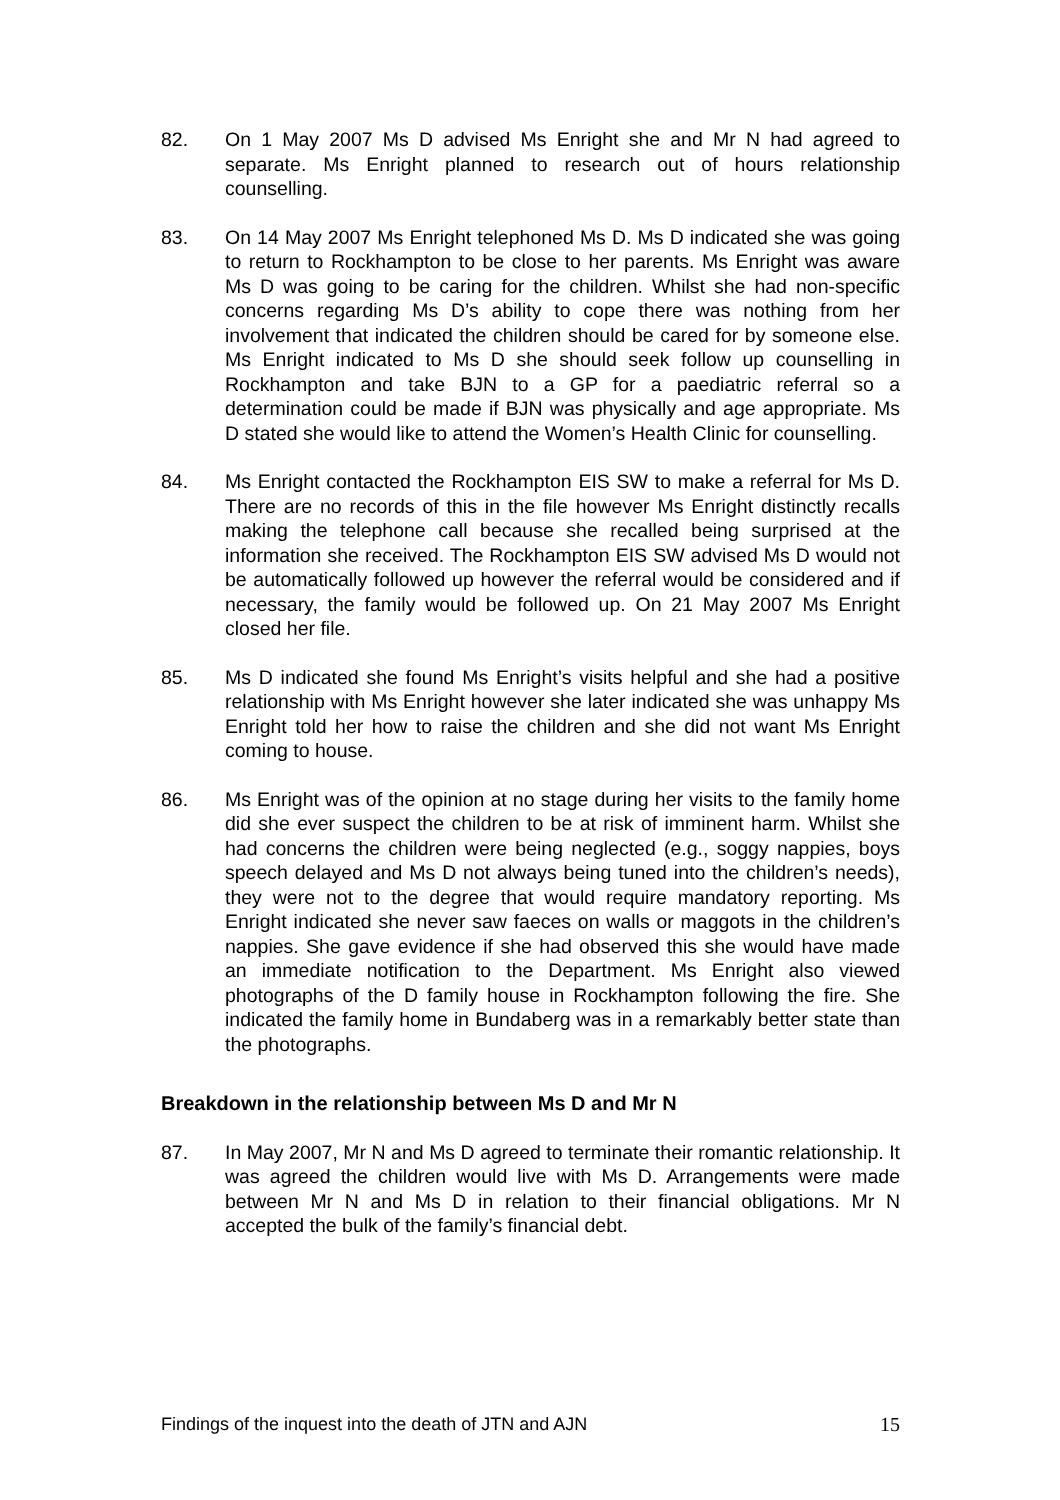82. On 1 May 2007 Ms D advised Ms Enright she and Mr N had agreed to separate. Ms Enright planned to research out of hours relationship counselling.
83. On 14 May 2007 Ms Enright telephoned Ms D. Ms D indicated she was going to return to Rockhampton to be close to her parents. Ms Enright was aware Ms D was going to be caring for the children. Whilst she had non-specific concerns regarding Ms D’s ability to cope there was nothing from her involvement that indicated the children should be cared for by someone else. Ms Enright indicated to Ms D she should seek follow up counselling in Rockhampton and take BJN to a GP for a paediatric referral so a determination could be made if BJN was physically and age appropriate. Ms D stated she would like to attend the Women’s Health Clinic for counselling.
84. Ms Enright contacted the Rockhampton EIS SW to make a referral for Ms D. There are no records of this in the file however Ms Enright distinctly recalls making the telephone call because she recalled being surprised at the information she received. The Rockhampton EIS SW advised Ms D would not be automatically followed up however the referral would be considered and if necessary, the family would be followed up. On 21 May 2007 Ms Enright closed her file.
85. Ms D indicated she found Ms Enright’s visits helpful and she had a positive relationship with Ms Enright however she later indicated she was unhappy Ms Enright told her how to raise the children and she did not want Ms Enright coming to house.
86. Ms Enright was of the opinion at no stage during her visits to the family home did she ever suspect the children to be at risk of imminent harm. Whilst she had concerns the children were being neglected (e.g., soggy nappies, boys speech delayed and Ms D not always being tuned into the children’s needs), they were not to the degree that would require mandatory reporting. Ms Enright indicated she never saw faeces on walls or maggots in the children’s nappies. She gave evidence if she had observed this she would have made an immediate notification to the Department. Ms Enright also viewed photographs of the D family house in Rockhampton following the fire. She indicated the family home in Bundaberg was in a remarkably better state than the photographs.
Breakdown in the relationship between Ms D and Mr N
87. In May 2007, Mr N and Ms D agreed to terminate their romantic relationship. It was agreed the children would live with Ms D. Arrangements were made between Mr N and Ms D in relation to their financial obligations. Mr N accepted the bulk of the family’s financial debt.
Findings of the inquest into the death of JTN and AJN 15